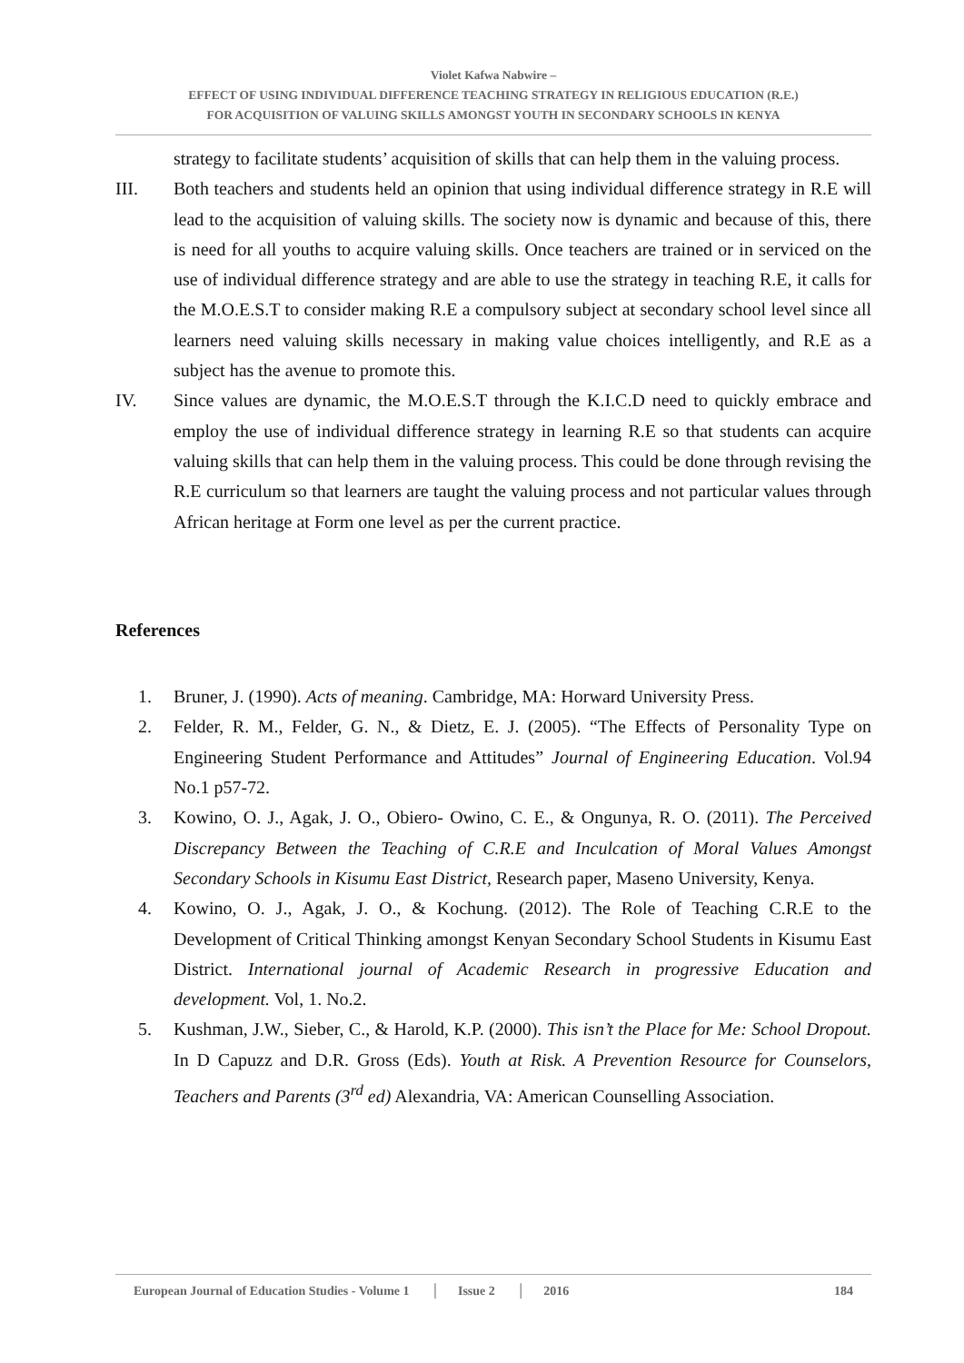Violet Kafwa Nabwire –
EFFECT OF USING INDIVIDUAL DIFFERENCE TEACHING STRATEGY IN RELIGIOUS EDUCATION (R.E.)
FOR ACQUISITION OF VALUING SKILLS AMONGST YOUTH IN SECONDARY SCHOOLS IN KENYA
strategy to facilitate students’ acquisition of skills that can help them in the valuing process.
III. Both teachers and students held an opinion that using individual difference strategy in R.E will lead to the acquisition of valuing skills. The society now is dynamic and because of this, there is need for all youths to acquire valuing skills. Once teachers are trained or in serviced on the use of individual difference strategy and are able to use the strategy in teaching R.E, it calls for the M.O.E.S.T to consider making R.E a compulsory subject at secondary school level since all learners need valuing skills necessary in making value choices intelligently, and R.E as a subject has the avenue to promote this.
IV. Since values are dynamic, the M.O.E.S.T through the K.I.C.D need to quickly embrace and employ the use of individual difference strategy in learning R.E so that students can acquire valuing skills that can help them in the valuing process. This could be done through revising the R.E curriculum so that learners are taught the valuing process and not particular values through African heritage at Form one level as per the current practice.
References
1. Bruner, J. (1990). Acts of meaning. Cambridge, MA: Horward University Press.
2. Felder, R. M., Felder, G. N., & Dietz, E. J. (2005). “The Effects of Personality Type on Engineering Student Performance and Attitudes” Journal of Engineering Education. Vol.94 No.1 p57-72.
3. Kowino, O. J., Agak, J. O., Obiero- Owino, C. E., & Ongunya, R. O. (2011). The Perceived Discrepancy Between the Teaching of C.R.E and Inculcation of Moral Values Amongst Secondary Schools in Kisumu East District, Research paper, Maseno University, Kenya.
4. Kowino, O. J., Agak, J. O., & Kochung. (2012). The Role of Teaching C.R.E to the Development of Critical Thinking amongst Kenyan Secondary School Students in Kisumu East District. International journal of Academic Research in progressive Education and development. Vol, 1. No.2.
5. Kushman, J.W., Sieber, C., & Harold, K.P. (2000). This isn’t the Place for Me: School Dropout. In D Capuzz and D.R. Gross (Eds). Youth at Risk. A Prevention Resource for Counselors, Teachers and Parents (3<sup>rd</sup> ed) Alexandria, VA: American Counselling Association.
European Journal of Education Studies - Volume 1 │ Issue 2 │ 2016
184